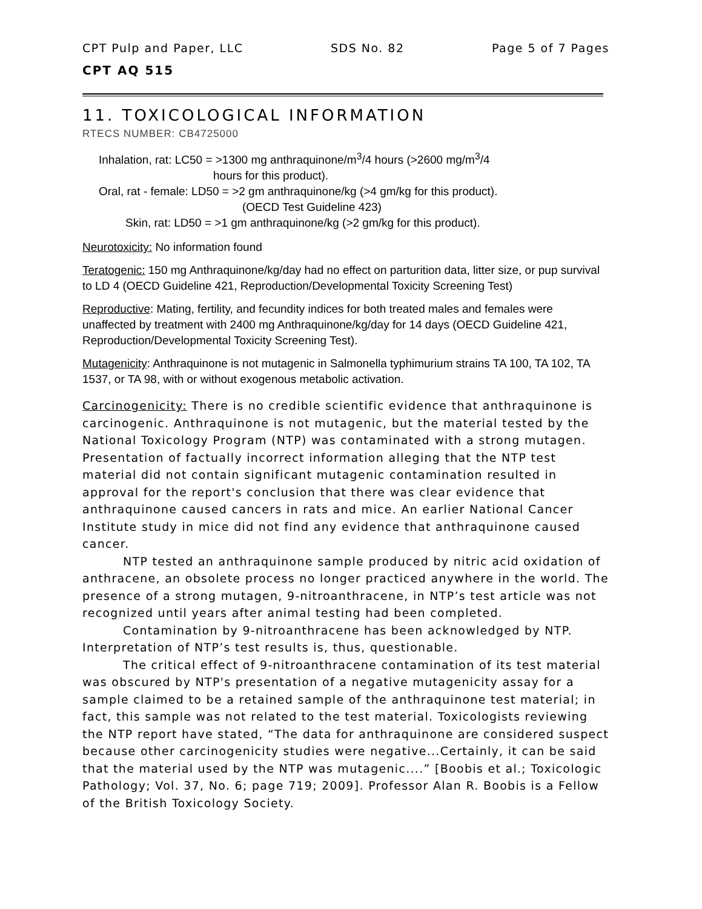CPT Pulp and Paper, LLC SDS No. 82 Page 5 of 7 Pages
CPT AQ 515
11. TOXICOLOGICAL INFORMATION
RTECS NUMBER: CB4725000
Inhalation, rat: LC50 = >1300 mg anthraquinone/m<sup>3</sup>/4 hours (>2600 mg/m<sup>3</sup>/4
hours for this product).
Oral, rat - female: LD50 = >2 gm anthraquinone/kg (>4 gm/kg for this product).
(OECD Test Guideline 423)
Skin, rat: LD50 = >1 gm anthraquinone/kg (>2 gm/kg for this product).
Neurotoxicity: No information found
Teratogenic: 150 mg Anthraquinone/kg/day had no effect on parturition data, litter size, or pup survival to LD 4 (OECD Guideline 421, Reproduction/Developmental Toxicity Screening Test)
Reproductive: Mating, fertility, and fecundity indices for both treated males and females were unaffected by treatment with 2400 mg Anthraquinone/kg/day for 14 days (OECD Guideline 421, Reproduction/Developmental Toxicity Screening Test).
Mutagenicity: Anthraquinone is not mutagenic in Salmonella typhimurium strains TA 100, TA 102, TA 1537, or TA 98, with or without exogenous metabolic activation.
Carcinogenicity: There is no credible scientific evidence that anthraquinone is carcinogenic. Anthraquinone is not mutagenic, but the material tested by the National Toxicology Program (NTP) was contaminated with a strong mutagen. Presentation of factually incorrect information alleging that the NTP test material did not contain significant mutagenic contamination resulted in approval for the report's conclusion that there was clear evidence that anthraquinone caused cancers in rats and mice. An earlier National Cancer Institute study in mice did not find any evidence that anthraquinone caused cancer.
NTP tested an anthraquinone sample produced by nitric acid oxidation of anthracene, an obsolete process no longer practiced anywhere in the world. The presence of a strong mutagen, 9-nitroanthracene, in NTP’s test article was not recognized until years after animal testing had been completed.
Contamination by 9-nitroanthracene has been acknowledged by NTP. Interpretation of NTP’s test results is, thus, questionable.
The critical effect of 9-nitroanthracene contamination of its test material was obscured by NTP's presentation of a negative mutagenicity assay for a sample claimed to be a retained sample of the anthraquinone test material; in fact, this sample was not related to the test material. Toxicologists reviewing the NTP report have stated, “The data for anthraquinone are considered suspect because other carcinogenicity studies were negative...Certainly, it can be said that the material used by the NTP was mutagenic....” [Boobis et al.; Toxicologic Pathology; Vol. 37, No. 6; page 719; 2009]. Professor Alan R. Boobis is a Fellow of the British Toxicology Society.